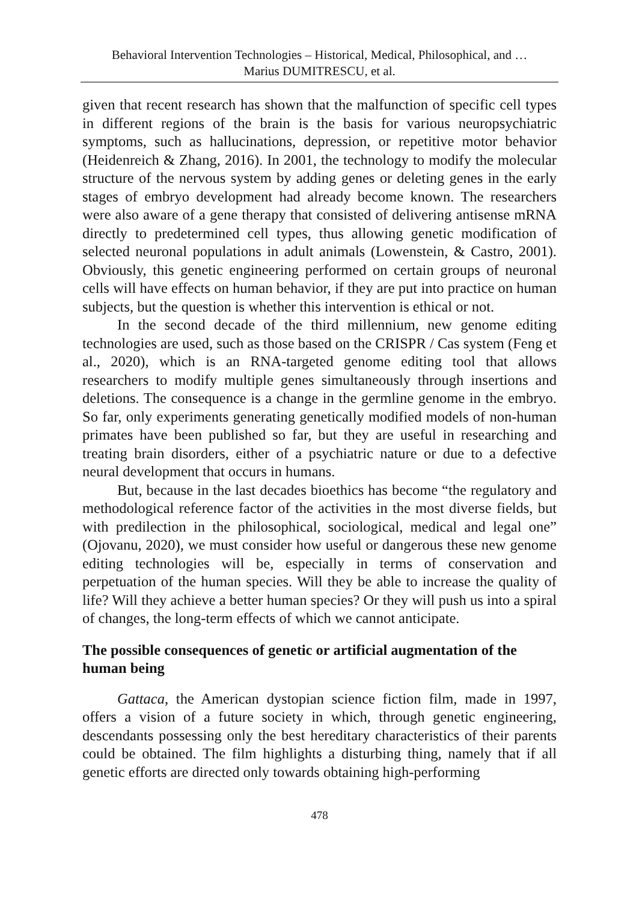Behavioral Intervention Technologies – Historical, Medical, Philosophical, and …
Marius DUMITRESCU, et al.
given that recent research has shown that the malfunction of specific cell types in different regions of the brain is the basis for various neuropsychiatric symptoms, such as hallucinations, depression, or repetitive motor behavior (Heidenreich & Zhang, 2016). In 2001, the technology to modify the molecular structure of the nervous system by adding genes or deleting genes in the early stages of embryo development had already become known. The researchers were also aware of a gene therapy that consisted of delivering antisense mRNA directly to predetermined cell types, thus allowing genetic modification of selected neuronal populations in adult animals (Lowenstein, & Castro, 2001). Obviously, this genetic engineering performed on certain groups of neuronal cells will have effects on human behavior, if they are put into practice on human subjects, but the question is whether this intervention is ethical or not.
In the second decade of the third millennium, new genome editing technologies are used, such as those based on the CRISPR / Cas system (Feng et al., 2020), which is an RNA-targeted genome editing tool that allows researchers to modify multiple genes simultaneously through insertions and deletions. The consequence is a change in the germline genome in the embryo. So far, only experiments generating genetically modified models of non-human primates have been published so far, but they are useful in researching and treating brain disorders, either of a psychiatric nature or due to a defective neural development that occurs in humans.
But, because in the last decades bioethics has become “the regulatory and methodological reference factor of the activities in the most diverse fields, but with predilection in the philosophical, sociological, medical and legal one” (Ojovanu, 2020), we must consider how useful or dangerous these new genome editing technologies will be, especially in terms of conservation and perpetuation of the human species. Will they be able to increase the quality of life? Will they achieve a better human species? Or they will push us into a spiral of changes, the long-term effects of which we cannot anticipate.
The possible consequences of genetic or artificial augmentation of the human being
Gattaca, the American dystopian science fiction film, made in 1997, offers a vision of a future society in which, through genetic engineering, descendants possessing only the best hereditary characteristics of their parents could be obtained. The film highlights a disturbing thing, namely that if all genetic efforts are directed only towards obtaining high-performing
478